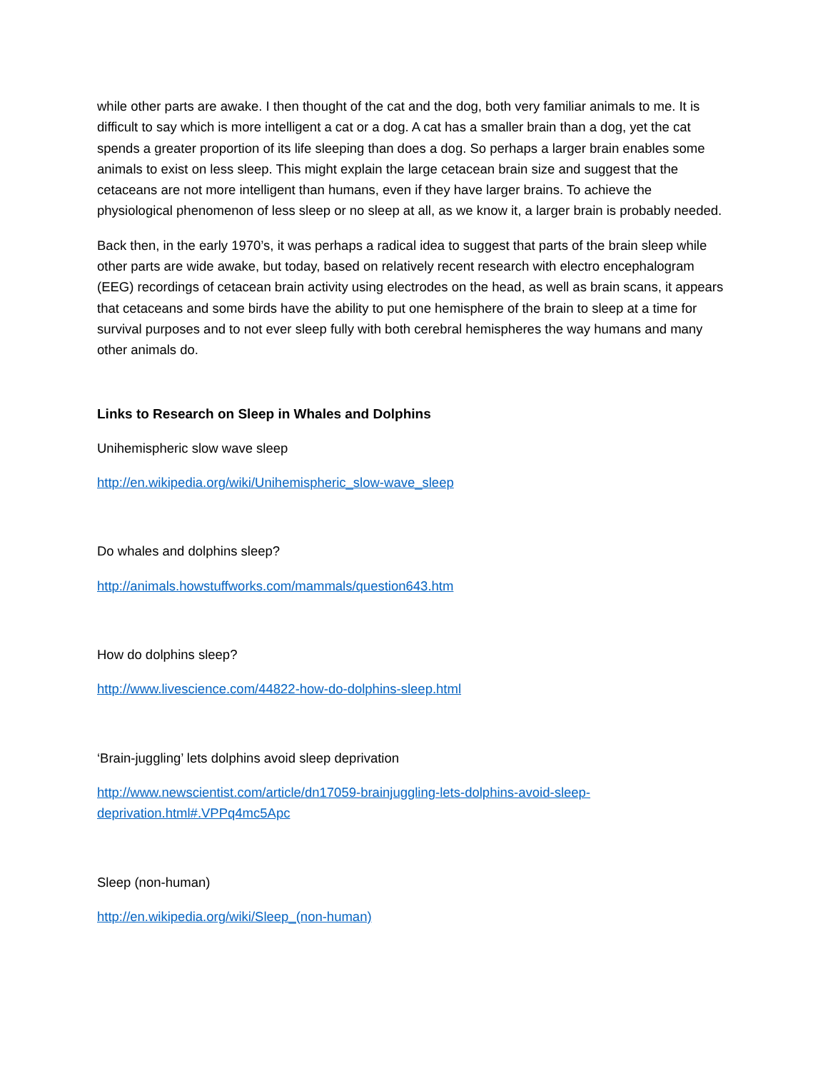while other parts are awake. I then thought of the cat and the dog, both very familiar animals to me. It is difficult to say which is more intelligent a cat or a dog. A cat has a smaller brain than a dog, yet the cat spends a greater proportion of its life sleeping than does a dog. So perhaps a larger brain enables some animals to exist on less sleep. This might explain the large cetacean brain size and suggest that the cetaceans are not more intelligent than humans, even if they have larger brains. To achieve the physiological phenomenon of less sleep or no sleep at all, as we know it, a larger brain is probably needed.
Back then, in the early 1970’s, it was perhaps a radical idea to suggest that parts of the brain sleep while other parts are wide awake, but today, based on relatively recent research with electro encephalogram (EEG) recordings of cetacean brain activity using electrodes on the head, as well as brain scans, it appears that cetaceans and some birds have the ability to put one hemisphere of the brain to sleep at a time for survival purposes and to not ever sleep fully with both cerebral hemispheres the way humans and many other animals do.
Links to Research on Sleep in Whales and Dolphins
Unihemispheric slow wave sleep
http://en.wikipedia.org/wiki/Unihemispheric_slow-wave_sleep
Do whales and dolphins sleep?
http://animals.howstuffworks.com/mammals/question643.htm
How do dolphins sleep?
http://www.livescience.com/44822-how-do-dolphins-sleep.html
‘Brain-juggling’ lets dolphins avoid sleep deprivation
http://www.newscientist.com/article/dn17059-brainjuggling-lets-dolphins-avoid-sleep-
deprivation.html#.VPPq4mc5Apc
Sleep (non-human)
http://en.wikipedia.org/wiki/Sleep_(non-human)